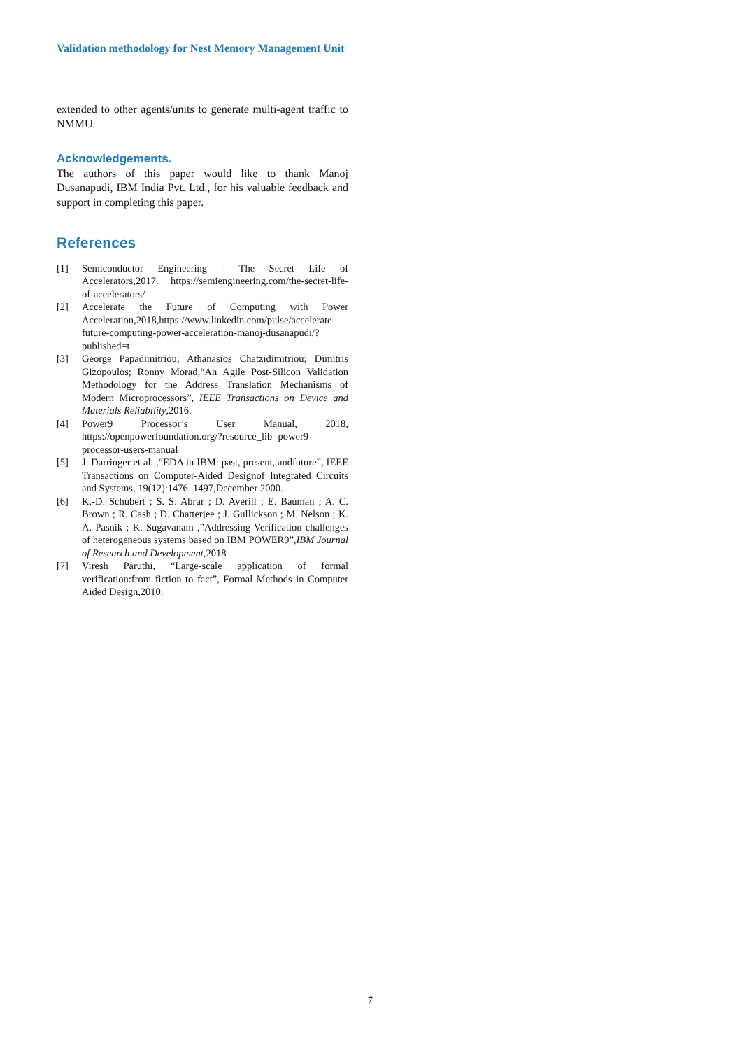Validation methodology for Nest Memory Management Unit
extended to other agents/units to generate multi-agent traffic to NMMU.
Acknowledgements.
The authors of this paper would like to thank Manoj Dusanapudi, IBM India Pvt. Ltd., for his valuable feedback and support in completing this paper.
References
[1] Semiconductor Engineering - The Secret Life of Accelerators,2017. https://semiengineering.com/the-secret-life-of-accelerators/
[2] Accelerate the Future of Computing with Power Acceleration,2018,https://www.linkedin.com/pulse/accelerate-future-computing-power-acceleration-manoj-dusanapudi/?published=t
[3] George Papadimitriou; Athanasios Chatzidimitriou; Dimitris Gizopoulos; Ronny Morad,“An Agile Post-Silicon Validation Methodology for the Address Translation Mechanisms of Modern Microprocessors”, IEEE Transactions on Device and Materials Reliability,2016.
[4] Power9 Processor’s User Manual, 2018, https://openpowerfoundation.org/?resource_lib=power9-processor-users-manual
[5] J. Darringer et al. ,“EDA in IBM: past, present, andfuture”, IEEE Transactions on Computer-Aided Designof Integrated Circuits and Systems, 19(12):1476–1497,December 2000.
[6] K.-D. Schubert ; S. S. Abrar ; D. Averill ; E. Bauman ; A. C. Brown ; R. Cash ; D. Chatterjee ; J. Gullickson ; M. Nelson ; K. A. Pasnik ; K. Sugavanam ,”Addressing Verification challenges of heterogeneous systems based on IBM POWER9”,IBM Journal of Research and Development, 2018
[7] Viresh Paruthi, “Large-scale application of formal verification:from fiction to fact”, Formal Methods in Computer Aided Design,2010.
7